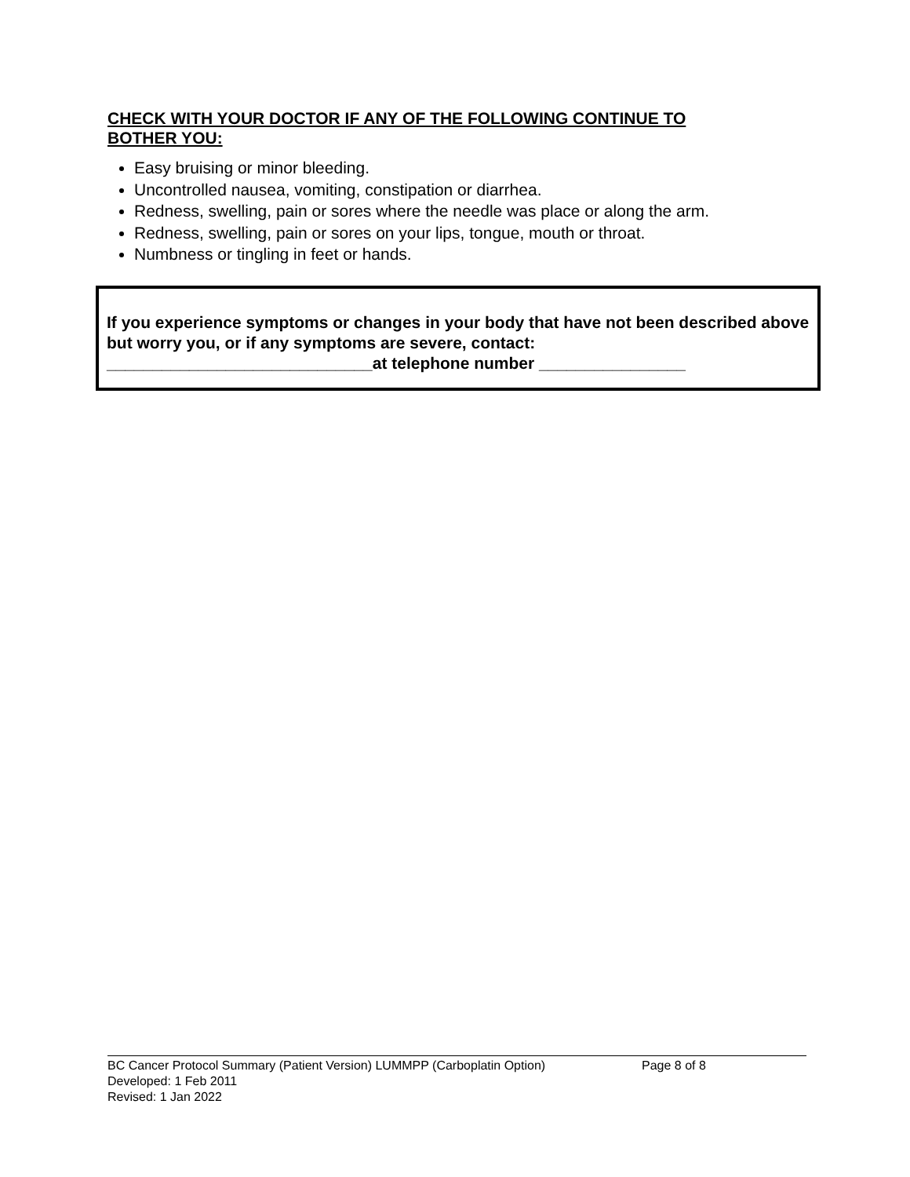CHECK WITH YOUR DOCTOR IF ANY OF THE FOLLOWING CONTINUE TO BOTHER YOU:
Easy bruising or minor bleeding.
Uncontrolled nausea, vomiting, constipation or diarrhea.
Redness, swelling, pain or sores where the needle was place or along the arm.
Redness, swelling, pain or sores on your lips, tongue, mouth or throat.
Numbness or tingling in feet or hands.
If you experience symptoms or changes in your body that have not been described above but worry you, or if any symptoms are severe, contact:
_____________________________at telephone number ________________
BC Cancer Protocol Summary (Patient Version) LUMMPP (Carboplatin Option) Page 8 of 8
Developed: 1 Feb 2011
Revised: 1 Jan 2022